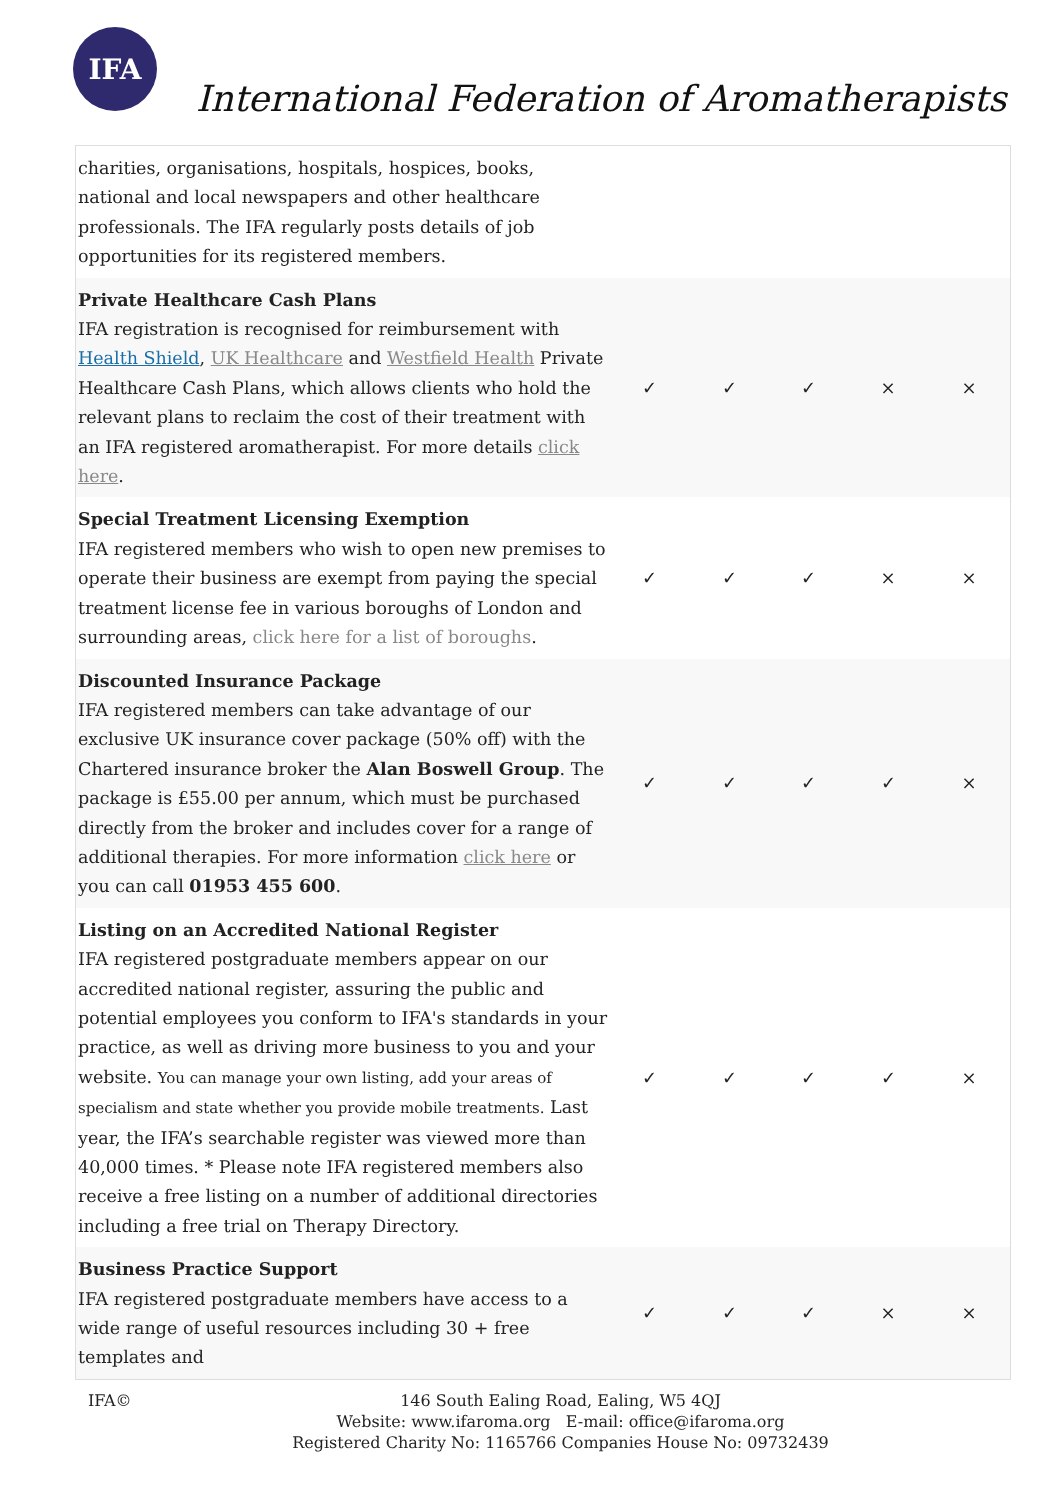IFA
International Federation of Aromatherapists
| charities, organisations, hospitals, hospices, books, national and local newspapers and other healthcare professionals. The IFA regularly posts details of job opportunities for its registered members. | | | | | |
| Private Healthcare Cash Plans IFA registration is recognised for reimbursement with Health Shield , UK Healthcare and Westfield Health Private Healthcare Cash Plans, which allows clients who hold the relevant plans to reclaim the cost of their treatment with an IFA registered aromatherapist. For more details click here . | ✓ | ✓ | ✓ | × | × |
| Special Treatment Licensing Exemption IFA registered members who wish to open new premises to operate their business are exempt from paying the special treatment license fee in various boroughs of London and surrounding areas, click here for a list of boroughs . | ✓ | ✓ | ✓ | × | × |
| Discounted Insurance Package IFA registered members can take advantage of our exclusive UK insurance cover package (50% off) with the Chartered insurance broker the Alan Boswell Group . The package is £55.00 per annum, which must be purchased directly from the broker and includes cover for a range of additional therapies. For more information click here or you can call 01953 455 600 . | ✓ | ✓ | ✓ | ✓ | × |
| Listing on an Accredited National Register IFA registered postgraduate members appear on our accredited national register, assuring the public and potential employees you conform to IFA's standards in your practice, as well as driving more business to you and your website. You can manage your own listing, add your areas of specialism and state whether you provide mobile treatments. Last year, the IFA’s searchable register was viewed more than 40,000 times. * Please note IFA registered members also receive a free listing on a number of additional directories including a free trial on Therapy Directory. | ✓ | ✓ | ✓ | ✓ | × |
| Business Practice Support IFA registered postgraduate members have access to a wide range of useful resources including 30 + free templates and | ✓ | ✓ | ✓ | × | × |
IFA©
146 South Ealing Road, Ealing, W5 4QJ
Website: www.ifaroma.org E-mail: office@ifaroma.org
Registered Charity No: 1165766 Companies House No: 09732439